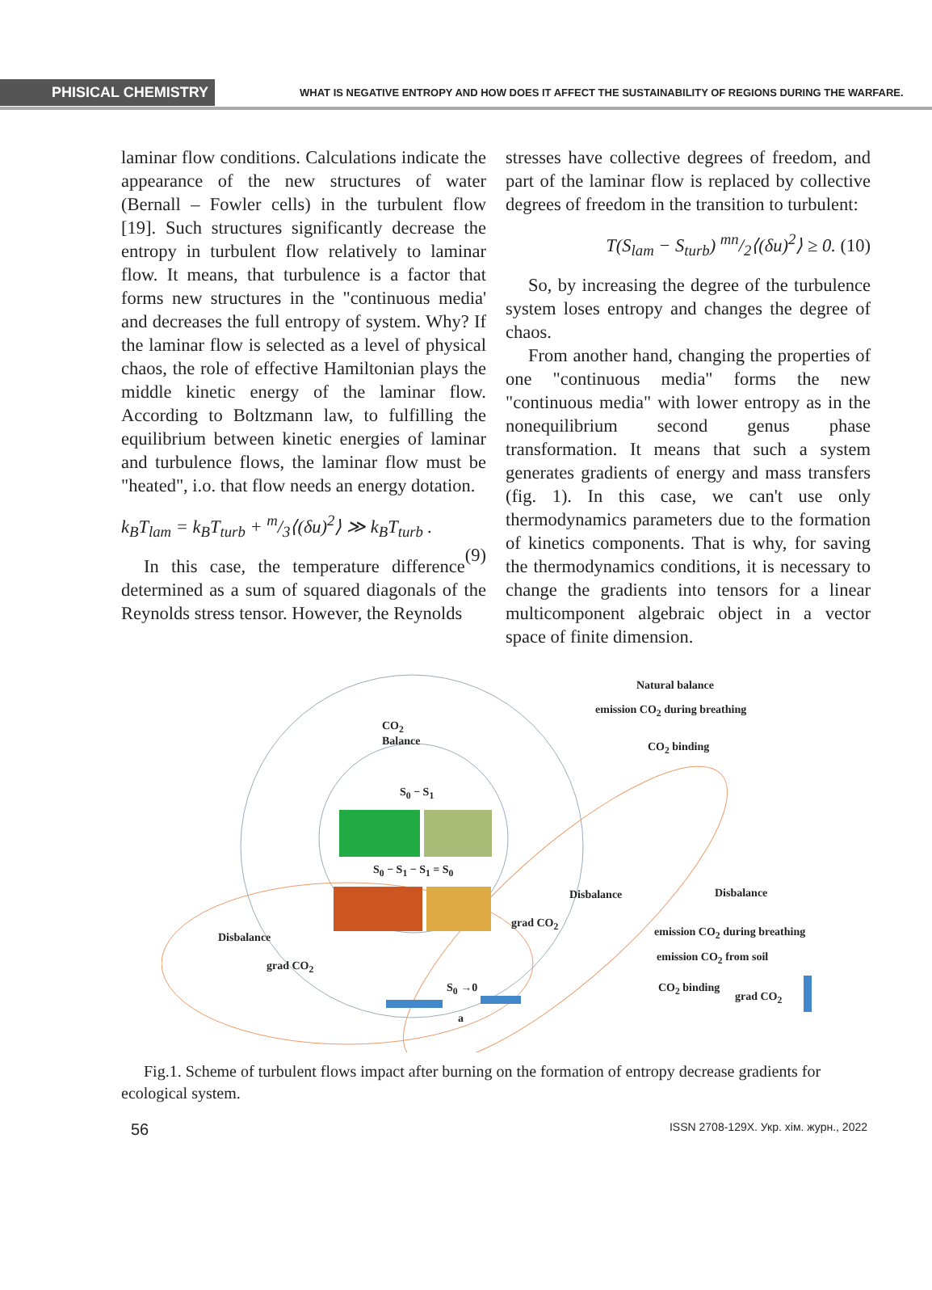PHISICAL CHEMISTRY WHAT IS NEGATIVE ENTROPY AND HOW DOES IT AFFECT THE SUSTAINABILITY OF REGIONS DURING THE WARFARE.
laminar flow conditions. Calculations indicate the appearance of the new structures of water (Bernall – Fowler cells) in the turbulent flow [19]. Such structures significantly decrease the entropy in turbulent flow relatively to laminar flow. It means, that turbulence is a factor that forms new structures in the "continuous media' and decreases the full entropy of system. Why? If the laminar flow is selected as a level of physical chaos, the role of effective Hamiltonian plays the middle kinetic energy of the laminar flow. According to Boltzmann law, to fulfilling the equilibrium between kinetic energies of laminar and turbulence flows, the laminar flow must be "heated", i.o. that flow needs an energy dotation.
k<sub>B</sub>T<sub>lam</sub> = k<sub>B</sub>T<sub>turb</sub> + m/3⟨(δu)<sup>2</sup>⟩ ≫ k<sub>B</sub>T<sub>turb</sub> .
(9)
In this case, the temperature difference determined as a sum of squared diagonals of the Reynolds stress tensor. However, the Reynolds
stresses have collective degrees of freedom, and part of the laminar flow is replaced by collective degrees of freedom in the transition to turbulent:
T(S<sub>lam</sub> − S<sub>turb</sub>) mn/2⟨(δu)<sup>2</sup>⟩ ≥ 0. (10)
So, by increasing the degree of the turbulence system loses entropy and changes the degree of chaos.
From another hand, changing the properties of one "continuous media" forms the new "continuous media" with lower entropy as in the nonequilibrium second genus phase transformation. It means that such a system generates gradients of energy and mass transfers (fig. 1). In this case, we can't use only thermodynamics parameters due to the formation of kinetics components. That is why, for saving the thermodynamics conditions, it is necessary to change the gradients into tensors for a linear multicomponent algebraic object in a vector space of finite dimension.
Natural balance
emission CO<sub>2</sub> during breathing
CO<sub>2</sub> binding
CO<sub>2</sub>
Balance
S<sub>0</sub> − S<sub>1</sub>
S<sub>0</sub> − S<sub>1</sub> − S<sub>1</sub> = S<sub>0</sub>
Disbalance Disbalance
grad CO<sub>2</sub>
Disbalance emission CO<sub>2</sub> during breathing
emission CO<sub>2</sub> from soil
grad CO<sub>2</sub>
CO<sub>2</sub> binding
grad CO<sub>2</sub>
S<sub>0</sub> →0
a
Fig.1. Scheme of turbulent flows impact after burning on the formation of entropy decrease gradients for ecological system.
56 ISSN 2708-129X. Укр. хім. журн., 2022